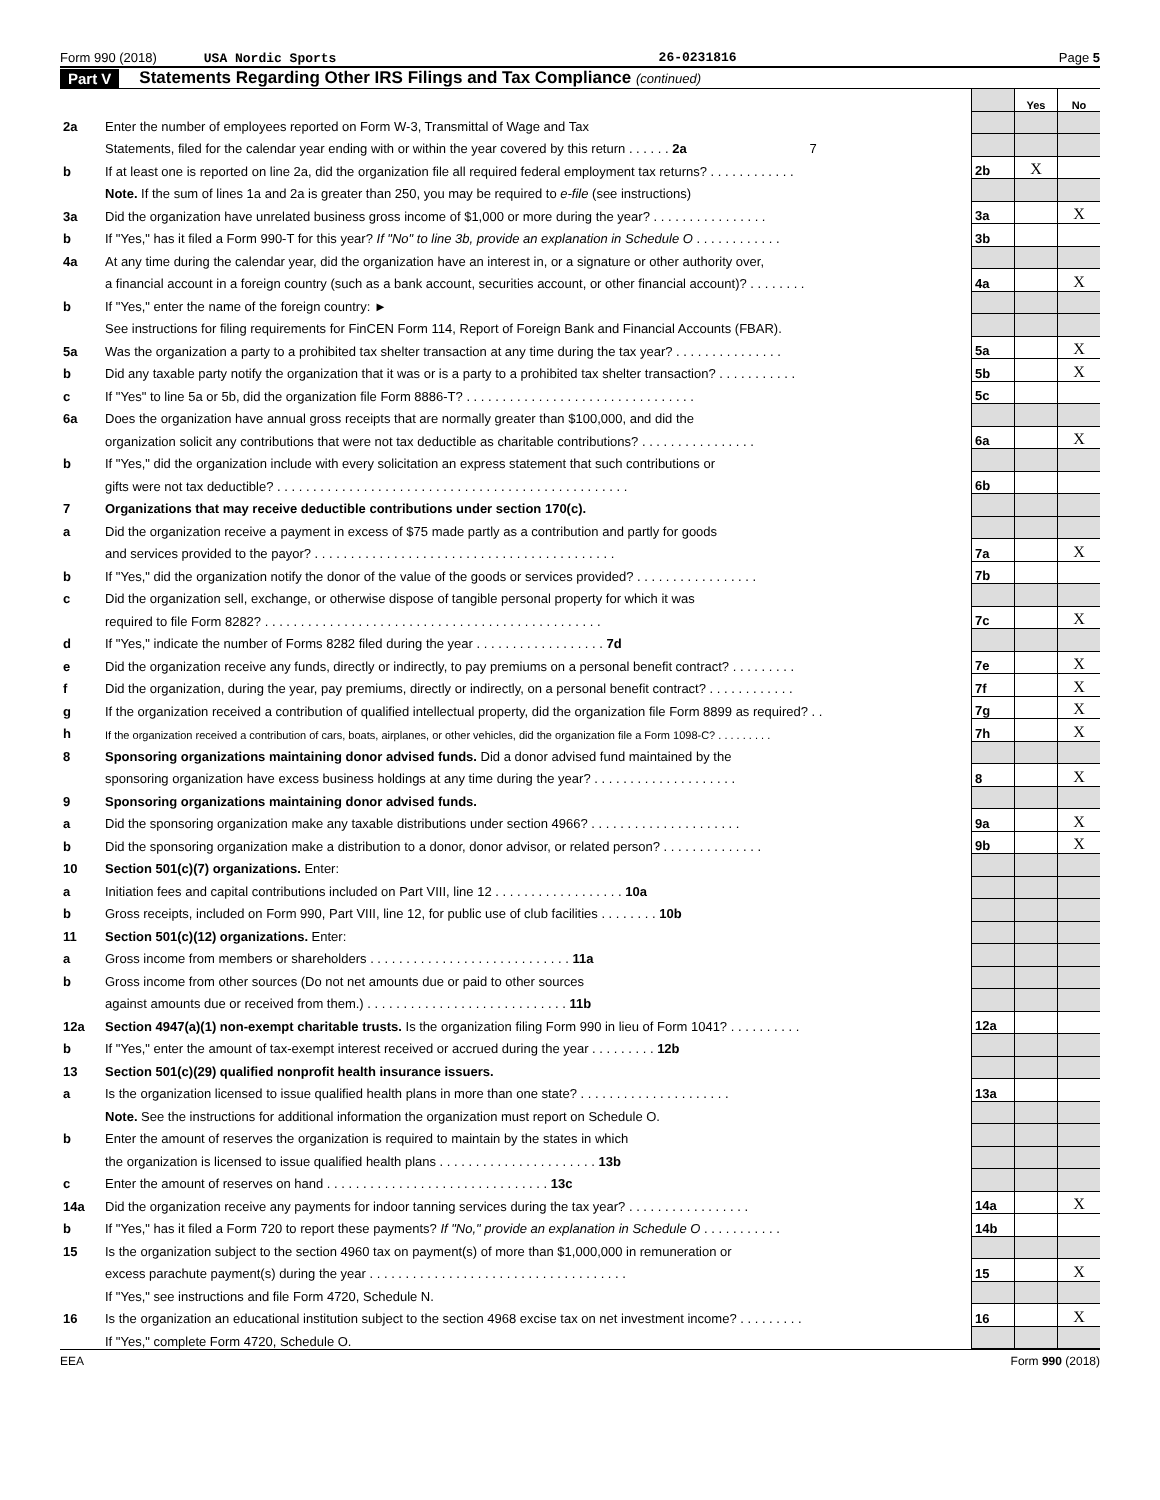Form 990 (2018) USA Nordic Sports 26-0231816 Page 5
Part V Statements Regarding Other IRS Filings and Tax Compliance (continued)
| | | | Yes | No |
| 2a | Enter the number of employees reported on Form W-3, Transmittal of Wage and Tax | | | |
| | Statements, filed for the calendar year ending with or within the year covered by this return . . . . . . 2a 7 | | | |
| b | If at least one is reported on line 2a, did the organization file all required federal employment tax returns? . . . . . . . . . . . . | 2b | X | |
| | Note. If the sum of lines 1a and 2a is greater than 250, you may be required to e-file (see instructions) | | | |
| 3a | Did the organization have unrelated business gross income of $1,000 or more during the year? . . . . . . . . . . . . . . . . | 3a | | X |
| b | If "Yes," has it filed a Form 990-T for this year? If "No" to line 3b, provide an explanation in Schedule O . . . . . . . . . . . . | 3b | | |
| 4a | At any time during the calendar year, did the organization have an interest in, or a signature or other authority over, | | | |
| | a financial account in a foreign country (such as a bank account, securities account, or other financial account)? . . . . . . . . | 4a | | X |
| b | If "Yes," enter the name of the foreign country: ► | | | |
| | See instructions for filing requirements for FinCEN Form 114, Report of Foreign Bank and Financial Accounts (FBAR). | | | |
| 5a | Was the organization a party to a prohibited tax shelter transaction at any time during the tax year? . . . . . . . . . . . . . . . | 5a | | X |
| b | Did any taxable party notify the organization that it was or is a party to a prohibited tax shelter transaction? . . . . . . . . . . . | 5b | | X |
| c | If "Yes" to line 5a or 5b, did the organization file Form 8886-T? . . . . . . . . . . . . . . . . . . . . . . . . . . . . . . . . | 5c | | |
| 6a | Does the organization have annual gross receipts that are normally greater than $100,000, and did the | | | |
| | organization solicit any contributions that were not tax deductible as charitable contributions? . . . . . . . . . . . . . . . . | 6a | | X |
| b | If "Yes," did the organization include with every solicitation an express statement that such contributions or | | | |
| | gifts were not tax deductible? . . . . . . . . . . . . . . . . . . . . . . . . . . . . . . . . . . . . . . . . . . . . . . . . . | 6b | | |
| 7 | Organizations that may receive deductible contributions under section 170(c). | | | |
| a | Did the organization receive a payment in excess of $75 made partly as a contribution and partly for goods | | | |
| | and services provided to the payor? . . . . . . . . . . . . . . . . . . . . . . . . . . . . . . . . . . . . . . . . . . | 7a | | X |
| b | If "Yes," did the organization notify the donor of the value of the goods or services provided? . . . . . . . . . . . . . . . . . | 7b | | |
| c | Did the organization sell, exchange, or otherwise dispose of tangible personal property for which it was | | | |
| | required to file Form 8282? . . . . . . . . . . . . . . . . . . . . . . . . . . . . . . . . . . . . . . . . . . . . . . . | 7c | | X |
| d | If "Yes," indicate the number of Forms 8282 filed during the year . . . . . . . . . . . . . . . . . . 7d | | | |
| e | Did the organization receive any funds, directly or indirectly, to pay premiums on a personal benefit contract? . . . . . . . . . | 7e | | X |
| f | Did the organization, during the year, pay premiums, directly or indirectly, on a personal benefit contract? . . . . . . . . . . . . | 7f | | X |
| g | If the organization received a contribution of qualified intellectual property, did the organization file Form 8899 as required? . . | 7g | | X |
| h | If the organization received a contribution of cars, boats, airplanes, or other vehicles, did the organization file a Form 1098-C? . . . . . . . . . | 7h | | X |
| 8 | Sponsoring organizations maintaining donor advised funds. Did a donor advised fund maintained by the | | | |
| | sponsoring organization have excess business holdings at any time during the year? . . . . . . . . . . . . . . . . . . . . | 8 | | X |
| 9 | Sponsoring organizations maintaining donor advised funds. | | | |
| a | Did the sponsoring organization make any taxable distributions under section 4966? . . . . . . . . . . . . . . . . . . . . . | 9a | | X |
| b | Did the sponsoring organization make a distribution to a donor, donor advisor, or related person? . . . . . . . . . . . . . . | 9b | | X |
| 10 | Section 501(c)(7) organizations. Enter: | | | |
| a | Initiation fees and capital contributions included on Part VIII, line 12 . . . . . . . . . . . . . . . . . . 10a | | | |
| b | Gross receipts, included on Form 990, Part VIII, line 12, for public use of club facilities . . . . . . . . 10b | | | |
| 11 | Section 501(c)(12) organizations. Enter: | | | |
| a | Gross income from members or shareholders . . . . . . . . . . . . . . . . . . . . . . . . . . . . 11a | | | |
| b | Gross income from other sources (Do not net amounts due or paid to other sources | | | |
| | against amounts due or received from them.) . . . . . . . . . . . . . . . . . . . . . . . . . . . . 11b | | | |
| 12a | Section 4947(a)(1) non-exempt charitable trusts. Is the organization filing Form 990 in lieu of Form 1041? . . . . . . . . . . | 12a | | |
| b | If "Yes," enter the amount of tax-exempt interest received or accrued during the year . . . . . . . . . 12b | | | |
| 13 | Section 501(c)(29) qualified nonprofit health insurance issuers. | | | |
| a | Is the organization licensed to issue qualified health plans in more than one state? . . . . . . . . . . . . . . . . . . . . . | 13a | | |
| | Note. See the instructions for additional information the organization must report on Schedule O. | | | |
| b | Enter the amount of reserves the organization is required to maintain by the states in which | | | |
| | the organization is licensed to issue qualified health plans . . . . . . . . . . . . . . . . . . . . . . 13b | | | |
| c | Enter the amount of reserves on hand . . . . . . . . . . . . . . . . . . . . . . . . . . . . . . . 13c | | | |
| 14a | Did the organization receive any payments for indoor tanning services during the tax year? . . . . . . . . . . . . . . . . . | 14a | | X |
| b | If "Yes," has it filed a Form 720 to report these payments? If "No," provide an explanation in Schedule O . . . . . . . . . . . | 14b | | |
| 15 | Is the organization subject to the section 4960 tax on payment(s) of more than $1,000,000 in remuneration or | | | |
| | excess parachute payment(s) during the year . . . . . . . . . . . . . . . . . . . . . . . . . . . . . . . . . . . . | 15 | | X |
| | If "Yes," see instructions and file Form 4720, Schedule N. | | | |
| 16 | Is the organization an educational institution subject to the section 4968 excise tax on net investment income? . . . . . . . . . | 16 | | X |
| | If "Yes," complete Form 4720, Schedule O. | | | |
EEA Form 990 (2018)